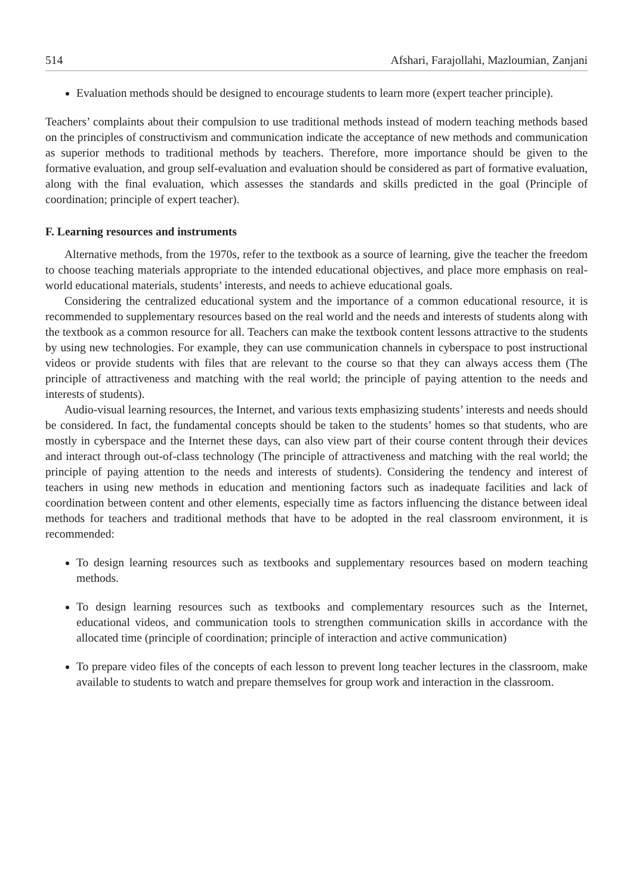514 Afshari, Farajollahi, Mazloumian, Zanjani
Evaluation methods should be designed to encourage students to learn more (expert teacher principle).
Teachers’ complaints about their compulsion to use traditional methods instead of modern teaching methods based on the principles of constructivism and communication indicate the acceptance of new methods and communication as superior methods to traditional methods by teachers. Therefore, more importance should be given to the formative evaluation, and group self-evaluation and evaluation should be considered as part of formative evaluation, along with the final evaluation, which assesses the standards and skills predicted in the goal (Principle of coordination; principle of expert teacher).
F. Learning resources and instruments
Alternative methods, from the 1970s, refer to the textbook as a source of learning, give the teacher the freedom to choose teaching materials appropriate to the intended educational objectives, and place more emphasis on real-world educational materials, students’ interests, and needs to achieve educational goals.
Considering the centralized educational system and the importance of a common educational resource, it is recommended to supplementary resources based on the real world and the needs and interests of students along with the textbook as a common resource for all. Teachers can make the textbook content lessons attractive to the students by using new technologies. For example, they can use communication channels in cyberspace to post instructional videos or provide students with files that are relevant to the course so that they can always access them (The principle of attractiveness and matching with the real world; the principle of paying attention to the needs and interests of students).
Audio-visual learning resources, the Internet, and various texts emphasizing students’ interests and needs should be considered. In fact, the fundamental concepts should be taken to the students’ homes so that students, who are mostly in cyberspace and the Internet these days, can also view part of their course content through their devices and interact through out-of-class technology (The principle of attractiveness and matching with the real world; the principle of paying attention to the needs and interests of students). Considering the tendency and interest of teachers in using new methods in education and mentioning factors such as inadequate facilities and lack of coordination between content and other elements, especially time as factors influencing the distance between ideal methods for teachers and traditional methods that have to be adopted in the real classroom environment, it is recommended:
To design learning resources such as textbooks and supplementary resources based on modern teaching methods.
To design learning resources such as textbooks and complementary resources such as the Internet, educational videos, and communication tools to strengthen communication skills in accordance with the allocated time (principle of coordination; principle of interaction and active communication)
To prepare video files of the concepts of each lesson to prevent long teacher lectures in the classroom, make available to students to watch and prepare themselves for group work and interaction in the classroom.